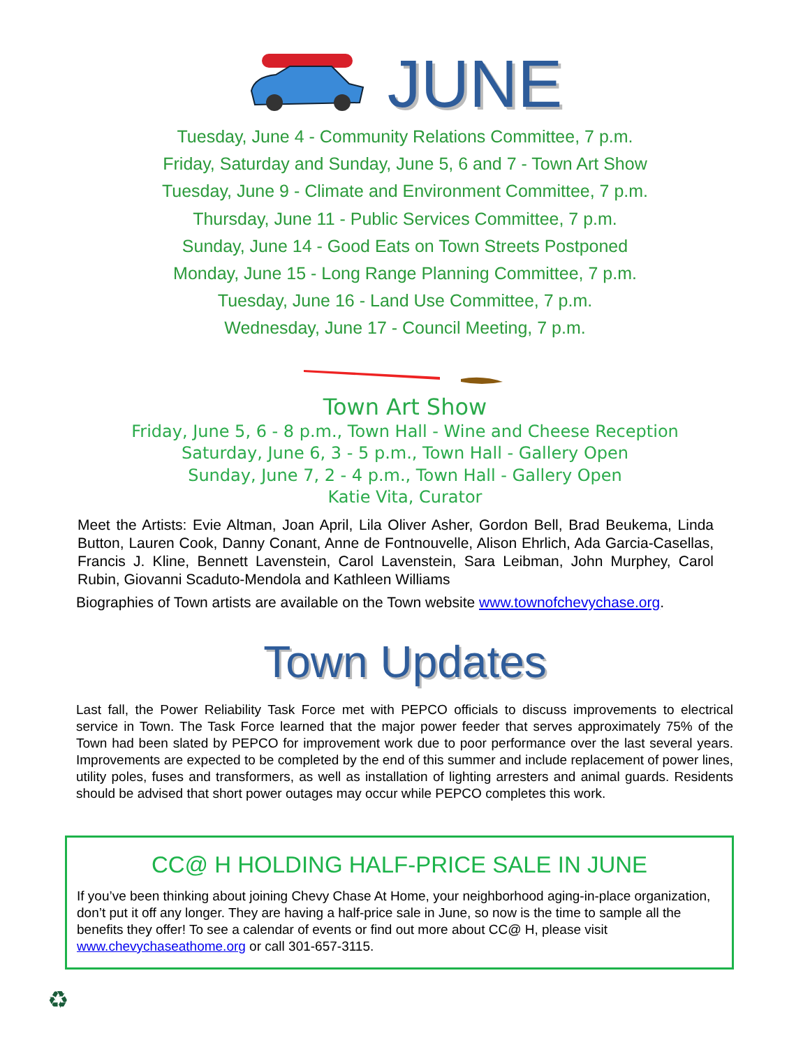JUNE
Tuesday, June 4 - Community Relations Committee, 7 p.m.
Friday, Saturday and Sunday, June 5, 6 and 7 - Town Art Show
Tuesday, June 9 - Climate and Environment Committee, 7 p.m.
Thursday, June 11 - Public Services Committee, 7 p.m.
Sunday, June 14 - Good Eats on Town Streets Postponed
Monday, June 15 - Long Range Planning Committee, 7 p.m.
Tuesday, June 16 - Land Use Committee, 7 p.m.
Wednesday, June 17 - Council Meeting, 7 p.m.
Town Art Show
Friday, June 5, 6 - 8 p.m., Town Hall - Wine and Cheese Reception
Saturday, June 6, 3 - 5 p.m., Town Hall - Gallery Open
Sunday, June 7, 2 - 4 p.m., Town Hall - Gallery Open
Katie Vita, Curator
Meet the Artists: Evie Altman, Joan April, Lila Oliver Asher, Gordon Bell, Brad Beukema, Linda Button, Lauren Cook, Danny Conant, Anne de Fontnouvelle, Alison Ehrlich, Ada Garcia-Casellas, Francis J. Kline, Bennett Lavenstein, Carol Lavenstein, Sara Leibman, John Murphey, Carol Rubin, Giovanni Scaduto-Mendola and Kathleen Williams
Biographies of Town artists are available on the Town website www.townofchevychase.org.
Town Updates
Last fall, the Power Reliability Task Force met with PEPCO officials to discuss improvements to electrical service in Town. The Task Force learned that the major power feeder that serves approximately 75% of the Town had been slated by PEPCO for improvement work due to poor performance over the last several years. Improvements are expected to be completed by the end of this summer and include replacement of power lines, utility poles, fuses and transformers, as well as installation of lighting arresters and animal guards. Residents should be advised that short power outages may occur while PEPCO completes this work.
CC@ H HOLDING HALF-PRICE SALE IN JUNE
If you’ve been thinking about joining Chevy Chase At Home, your neighborhood aging-in-place organization, don’t put it off any longer. They are having a half-price sale in June, so now is the time to sample all the benefits they offer! To see a calendar of events or find out more about CC@ H, please visit www.chevychaseathome.org or call 301-657-3115.
♻